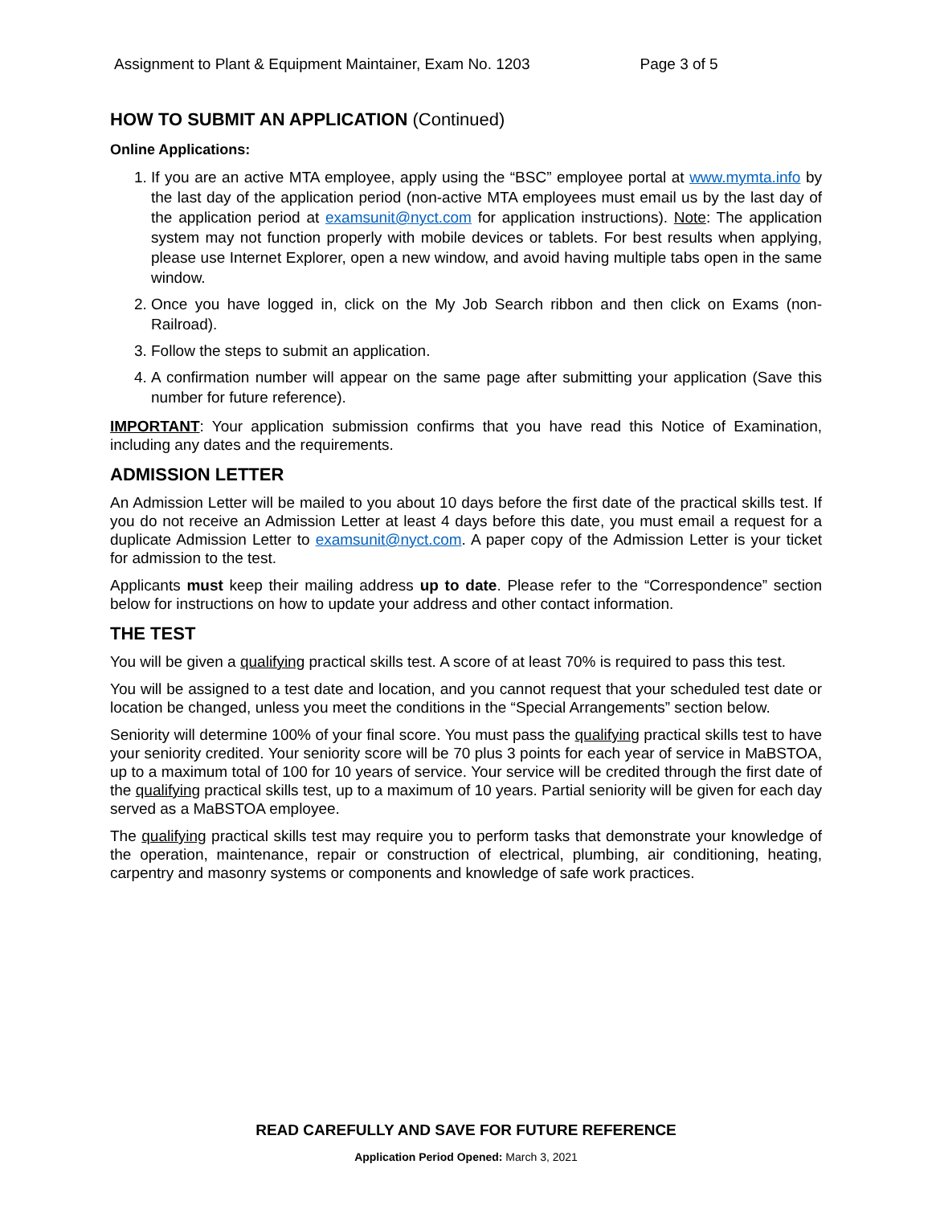Assignment to Plant & Equipment Maintainer, Exam No. 1203
Page 3 of 5
HOW TO SUBMIT AN APPLICATION (Continued)
Online Applications:
1. If you are an active MTA employee, apply using the “BSC” employee portal at www.mymta.info by the last day of the application period (non-active MTA employees must email us by the last day of the application period at examsunit@nyct.com for application instructions). Note: The application system may not function properly with mobile devices or tablets. For best results when applying, please use Internet Explorer, open a new window, and avoid having multiple tabs open in the same window.
2. Once you have logged in, click on the My Job Search ribbon and then click on Exams (non-Railroad).
3. Follow the steps to submit an application.
4. A confirmation number will appear on the same page after submitting your application (Save this number for future reference).
IMPORTANT: Your application submission confirms that you have read this Notice of Examination, including any dates and the requirements.
ADMISSION LETTER
An Admission Letter will be mailed to you about 10 days before the first date of the practical skills test. If you do not receive an Admission Letter at least 4 days before this date, you must email a request for a duplicate Admission Letter to examsunit@nyct.com. A paper copy of the Admission Letter is your ticket for admission to the test.
Applicants must keep their mailing address up to date. Please refer to the “Correspondence” section below for instructions on how to update your address and other contact information.
THE TEST
You will be given a qualifying practical skills test. A score of at least 70% is required to pass this test.
You will be assigned to a test date and location, and you cannot request that your scheduled test date or location be changed, unless you meet the conditions in the “Special Arrangements” section below.
Seniority will determine 100% of your final score. You must pass the qualifying practical skills test to have your seniority credited. Your seniority score will be 70 plus 3 points for each year of service in MaBSTOA, up to a maximum total of 100 for 10 years of service. Your service will be credited through the first date of the qualifying practical skills test, up to a maximum of 10 years. Partial seniority will be given for each day served as a MaBSTOA employee.
The qualifying practical skills test may require you to perform tasks that demonstrate your knowledge of the operation, maintenance, repair or construction of electrical, plumbing, air conditioning, heating, carpentry and masonry systems or components and knowledge of safe work practices.
READ CAREFULLY AND SAVE FOR FUTURE REFERENCE
Application Period Opened: March 3, 2021